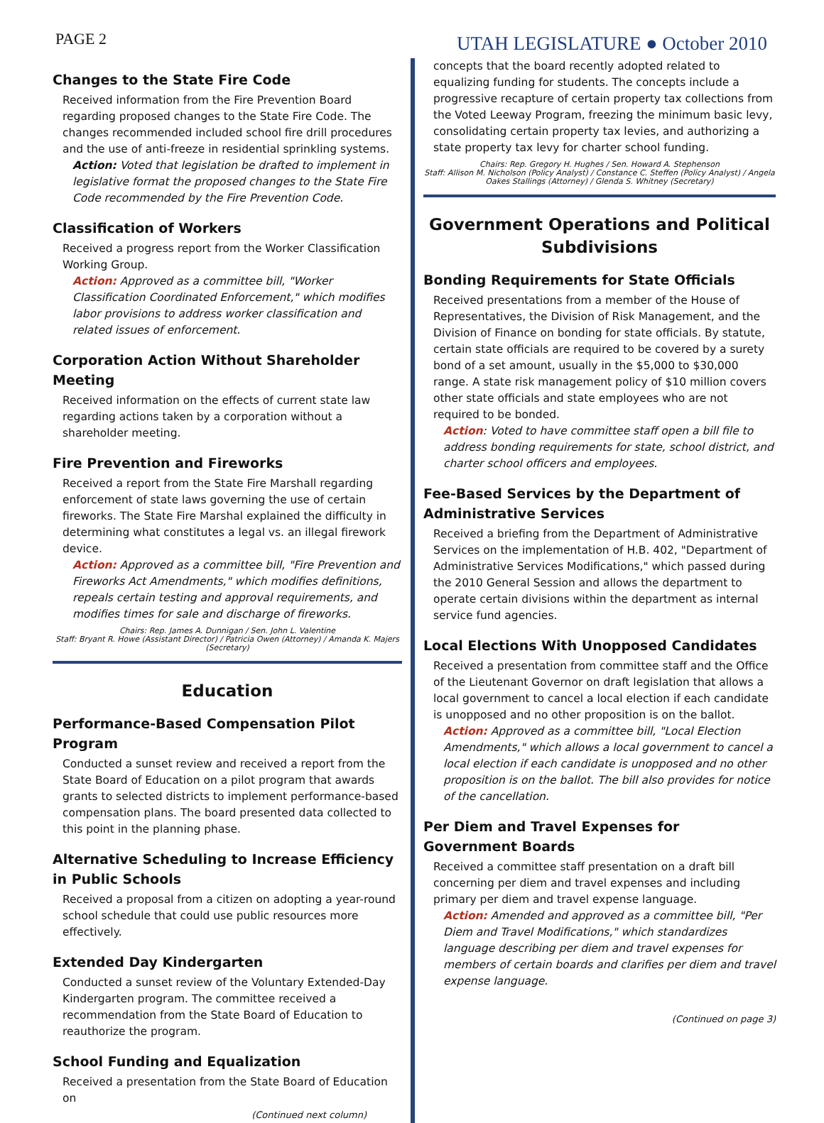PAGE 2 UTAH LEGISLATURE ● October 2010
Changes to the State Fire Code
Received information from the Fire Prevention Board regarding proposed changes to the State Fire Code. The changes recommended included school fire drill procedures and the use of anti-freeze in residential sprinkling systems.
Action: Voted that legislation be drafted to implement in legislative format the proposed changes to the State Fire Code recommended by the Fire Prevention Code.
Classification of Workers
Received a progress report from the Worker Classification Working Group.
Action: Approved as a committee bill, "Worker Classification Coordinated Enforcement," which modifies labor provisions to address worker classification and related issues of enforcement.
Corporation Action Without Shareholder Meeting
Received information on the effects of current state law regarding actions taken by a corporation without a shareholder meeting.
Fire Prevention and Fireworks
Received a report from the State Fire Marshall regarding enforcement of state laws governing the use of certain fireworks. The State Fire Marshal explained the difficulty in determining what constitutes a legal vs. an illegal firework device.
Action: Approved as a committee bill, "Fire Prevention and Fireworks Act Amendments," which modifies definitions, repeals certain testing and approval requirements, and modifies times for sale and discharge of fireworks.
Chairs: Rep. James A. Dunnigan / Sen. John L. Valentine
Staff: Bryant R. Howe (Assistant Director) / Patricia Owen (Attorney) / Amanda K. Majers (Secretary)
Education
Performance-Based Compensation Pilot Program
Conducted a sunset review and received a report from the State Board of Education on a pilot program that awards grants to selected districts to implement performance-based compensation plans. The board presented data collected to this point in the planning phase.
Alternative Scheduling to Increase Efficiency in Public Schools
Received a proposal from a citizen on adopting a year-round school schedule that could use public resources more effectively.
Extended Day Kindergarten
Conducted a sunset review of the Voluntary Extended-Day Kindergarten program. The committee received a recommendation from the State Board of Education to reauthorize the program.
School Funding and Equalization
Received a presentation from the State Board of Education on
(Continued next column)
concepts that the board recently adopted related to equalizing funding for students. The concepts include a progressive recapture of certain property tax collections from the Voted Leeway Program, freezing the minimum basic levy, consolidating certain property tax levies, and authorizing a state property tax levy for charter school funding.
Chairs: Rep. Gregory H. Hughes / Sen. Howard A. Stephenson
Staff: Allison M. Nicholson (Policy Analyst) / Constance C. Steffen (Policy Analyst) / Angela Oakes Stallings (Attorney) / Glenda S. Whitney (Secretary)
Government Operations and Political Subdivisions
Bonding Requirements for State Officials
Received presentations from a member of the House of Representatives, the Division of Risk Management, and the Division of Finance on bonding for state officials. By statute, certain state officials are required to be covered by a surety bond of a set amount, usually in the $5,000 to $30,000 range. A state risk management policy of $10 million covers other state officials and state employees who are not required to be bonded.
Action: Voted to have committee staff open a bill file to address bonding requirements for state, school district, and charter school officers and employees.
Fee-Based Services by the Department of Administrative Services
Received a briefing from the Department of Administrative Services on the implementation of H.B. 402, "Department of Administrative Services Modifications," which passed during the 2010 General Session and allows the department to operate certain divisions within the department as internal service fund agencies.
Local Elections With Unopposed Candidates
Received a presentation from committee staff and the Office of the Lieutenant Governor on draft legislation that allows a local government to cancel a local election if each candidate is unopposed and no other proposition is on the ballot.
Action: Approved as a committee bill, "Local Election Amendments," which allows a local government to cancel a local election if each candidate is unopposed and no other proposition is on the ballot. The bill also provides for notice of the cancellation.
Per Diem and Travel Expenses for Government Boards
Received a committee staff presentation on a draft bill concerning per diem and travel expenses and including primary per diem and travel expense language.
Action: Amended and approved as a committee bill, "Per Diem and Travel Modifications," which standardizes language describing per diem and travel expenses for members of certain boards and clarifies per diem and travel expense language.
(Continued on page 3)